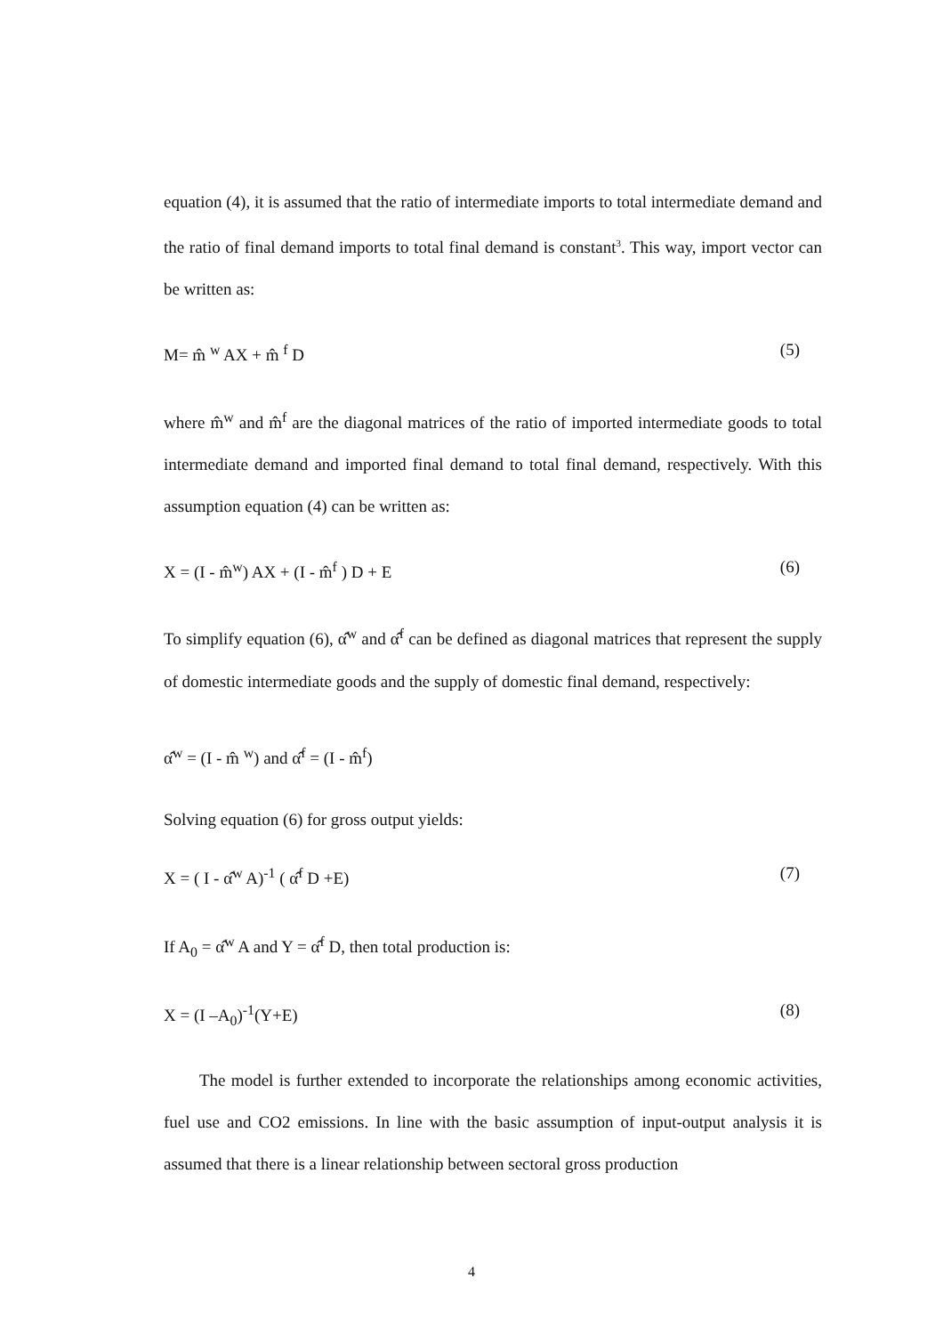equation (4), it is assumed that the ratio of intermediate imports to total intermediate demand and the ratio of final demand imports to total final demand is constant<sup>3</sup>. This way, import vector can be written as:
M= m̂ <sup>w</sup> AX + m̂ <sup>f</sup> D (5)
where m̂<sup>w</sup> and m̂<sup>f</sup> are the diagonal matrices of the ratio of imported intermediate goods to total intermediate demand and imported final demand to total final demand, respectively. With this assumption equation (4) can be written as:
X = (I - m̂<sup>w</sup>) AX + (I - m̂<sup>f</sup> ) D + E (6)
To simplify equation (6), α̂<sup>w</sup> and α̂<sup>f</sup> can be defined as diagonal matrices that represent the supply of domestic intermediate goods and the supply of domestic final demand, respectively:
α̂<sup>w</sup> = (I - m̂ <sup>w</sup>) and α̂<sup>f</sup> = (I - m̂<sup>f</sup>)
Solving equation (6) for gross output yields:
X = ( I - α̂<sup>w</sup> A)<sup>-1</sup> ( α̂<sup>f</sup> D +E) (7)
If A<sub>0</sub> = α̂<sup>w</sup> A and Y = α̂<sup>f</sup> D, then total production is:
X = (I –A<sub>0</sub>)<sup>-1</sup>(Y+E) (8)
The model is further extended to incorporate the relationships among economic activities, fuel use and CO2 emissions. In line with the basic assumption of input-output analysis it is assumed that there is a linear relationship between sectoral gross production
4